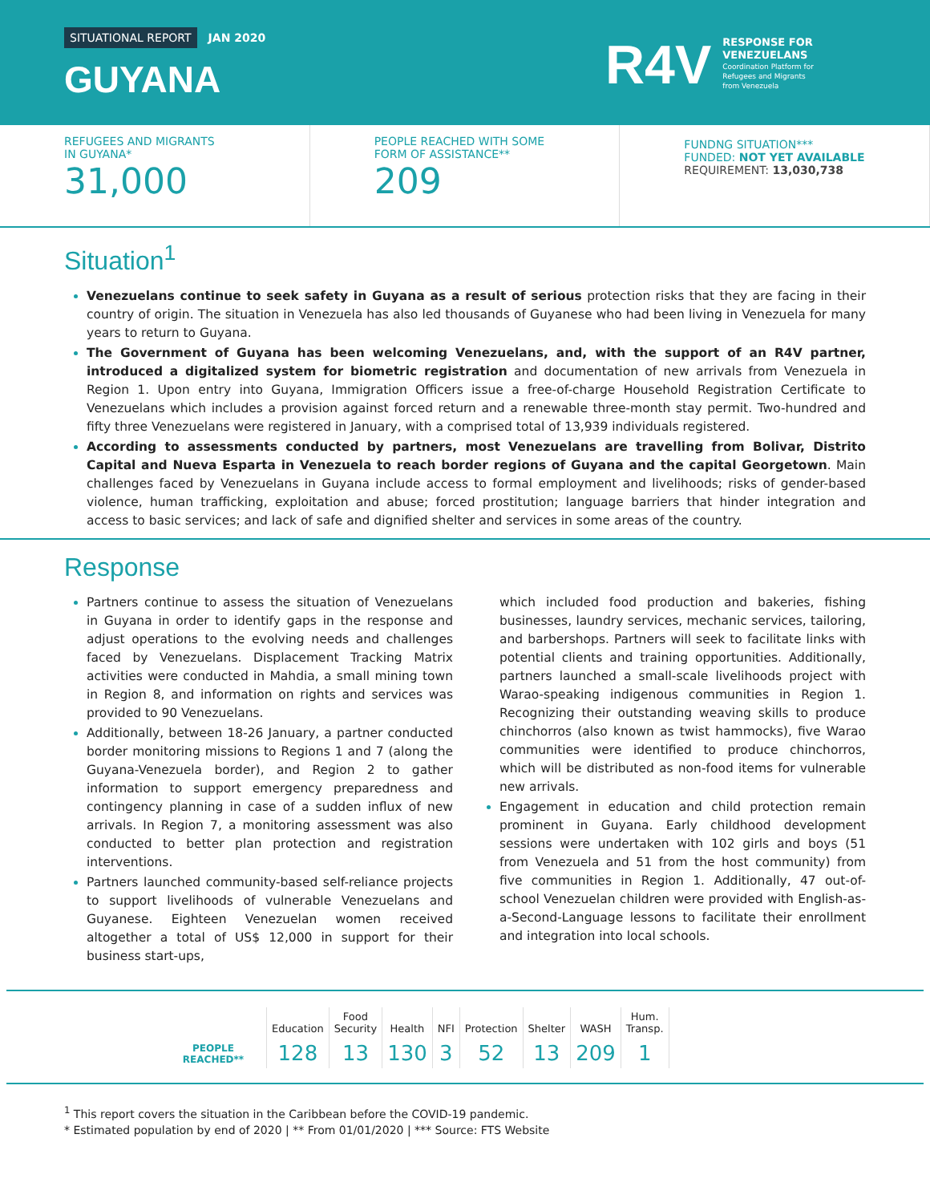SITUATIONAL REPORT JAN 2020
GUYANA
R4V
RESPONSE FOR
VENEZUELANS
Coordination Platform for
Refugees and Migrants
from Venezuela
REFUGEES AND MIGRANTS
IN GUYANA*
31,000
PEOPLE REACHED WITH SOME
FORM OF ASSISTANCE**
209
FUNDNG SITUATION***
FUNDED: NOT YET AVAILABLE
REQUIREMENT: 13,030,738
Situation<sup>1</sup>
Venezuelans continue to seek safety in Guyana as a result of serious protection risks that they are facing in their country of origin. The situation in Venezuela has also led thousands of Guyanese who had been living in Venezuela for many years to return to Guyana.
The Government of Guyana has been welcoming Venezuelans, and, with the support of an R4V partner, introduced a digitalized system for biometric registration and documentation of new arrivals from Venezuela in Region 1. Upon entry into Guyana, Immigration Officers issue a free-of-charge Household Registration Certificate to Venezuelans which includes a provision against forced return and a renewable three-month stay permit. Two-hundred and fifty three Venezuelans were registered in January, with a comprised total of 13,939 individuals registered.
According to assessments conducted by partners, most Venezuelans are travelling from Bolivar, Distrito Capital and Nueva Esparta in Venezuela to reach border regions of Guyana and the capital Georgetown. Main challenges faced by Venezuelans in Guyana include access to formal employment and livelihoods; risks of gender-based violence, human trafficking, exploitation and abuse; forced prostitution; language barriers that hinder integration and access to basic services; and lack of safe and dignified shelter and services in some areas of the country.
Response
Partners continue to assess the situation of Venezuelans in Guyana in order to identify gaps in the response and adjust operations to the evolving needs and challenges faced by Venezuelans. Displacement Tracking Matrix activities were conducted in Mahdia, a small mining town in Region 8, and information on rights and services was provided to 90 Venezuelans.
Additionally, between 18-26 January, a partner conducted border monitoring missions to Regions 1 and 7 (along the Guyana-Venezuela border), and Region 2 to gather information to support emergency preparedness and contingency planning in case of a sudden influx of new arrivals. In Region 7, a monitoring assessment was also conducted to better plan protection and registration interventions.
Partners launched community-based self-reliance projects to support livelihoods of vulnerable Venezuelans and Guyanese. Eighteen Venezuelan women received altogether a total of US$ 12,000 in support for their business start-ups,
which included food production and bakeries, fishing businesses, laundry services, mechanic services, tailoring, and barbershops. Partners will seek to facilitate links with potential clients and training opportunities. Additionally, partners launched a small-scale livelihoods project with Warao-speaking indigenous communities in Region 1. Recognizing their outstanding weaving skills to produce chinchorros (also known as twist hammocks), five Warao communities were identified to produce chinchorros, which will be distributed as non-food items for vulnerable new arrivals.
Engagement in education and child protection remain prominent in Guyana. Early childhood development sessions were undertaken with 102 girls and boys (51 from Venezuela and 51 from the host community) from five communities in Region 1. Additionally, 47 out-of-school Venezuelan children were provided with English-as-a-Second-Language lessons to facilitate their enrollment and integration into local schools.
| PEOPLE REACHED** | Education | Food Security | Health | NFI | Protection | Shelter | WASH | Hum. Transp. |
| | 128 | 13 | 130 | 3 | 52 | 13 | 209 | 1 |
<sup>1</sup> This report covers the situation in the Caribbean before the COVID-19 pandemic.
* Estimated population by end of 2020 | ** From 01/01/2020 | *** Source: FTS Website